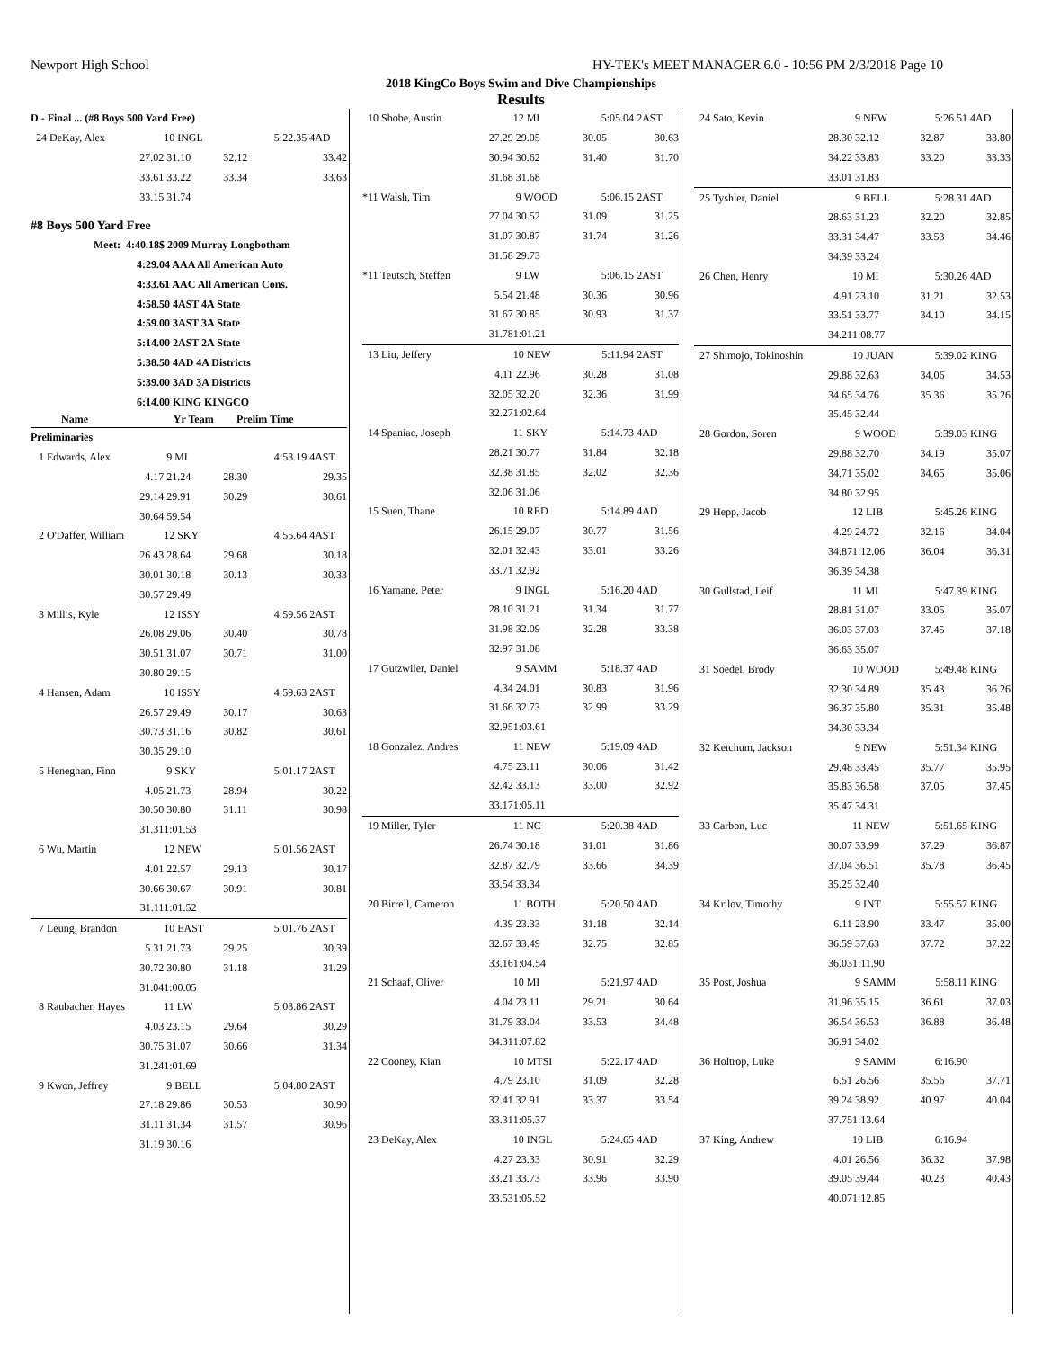Newport High School HY-TEK's MEET MANAGER 6.0 - 10:56 PM 2/3/2018 Page 10
2018 KingCo Boys Swim and Dive Championships
Results
| D - Final ... (#8 Boys 500 Yard Free) | | | | |
| 24 DeKay, Alex | 10 INGL | 5:22.35 | 4AD | |
| 27.02 | 31.10 | 32.12 | 33.42 | |
| 33.61 | 33.22 | 33.34 | 33.63 | |
| 33.15 | 31.74 | | | |
| #8 Boys 500 Yard Free | | | | |
| Meet: 4:40.18$ 2009 Murray Longbotham | | | | |
| 4:29.04 AAA All American Auto | | | | |
| 4:33.61 AAC All American Cons. | | | | |
| 4:58.50 4AST 4A State | | | | |
| 4:59.00 3AST 3A State | | | | |
| 5:14.00 2AST 2A State | | | | |
| 5:38.50 4AD 4A Districts | | | | |
| 5:39.00 3AD 3A Districts | | | | |
| 6:14.00 KING KINGCO | | | | |
| Name | Yr Team | Prelim Time | | |
| Preliminaries | | | | |
| 1 Edwards, Alex | 9 MI | 4:53.19 | 4AST | |
| 4.17 | 21.24 | 28.30 | 29.35 | |
| 29.14 | 29.91 | 30.29 | 30.61 | |
| 30.64 | 59.54 | | | |
| 2 O'Daffer, William | 12 SKY | 4:55.64 | 4AST | |
| 26.43 | 28.64 | 29.68 | 30.18 | |
| 30.01 | 30.18 | 30.13 | 30.33 | |
| 30.57 | 29.49 | | | |
| 3 Millis, Kyle | 12 ISSY | 4:59.56 | 2AST | |
| 26.08 | 29.06 | 30.40 | 30.78 | |
| 30.51 | 31.07 | 30.71 | 31.00 | |
| 30.80 | 29.15 | | | |
| 4 Hansen, Adam | 10 ISSY | 4:59.63 | 2AST | |
| 26.57 | 29.49 | 30.17 | 30.63 | |
| 30.73 | 31.16 | 30.82 | 30.61 | |
| 30.35 | 29.10 | | | |
| 5 Heneghan, Finn | 9 SKY | 5:01.17 | 2AST | |
| 4.05 | 21.73 | 28.94 | 30.22 | |
| 30.50 | 30.80 | 31.11 | 30.98 | |
| 31.31 | 1:01.53 | | | |
| 6 Wu, Martin | 12 NEW | 5:01.56 | 2AST | |
| 4.01 | 22.57 | 29.13 | 30.17 | |
| 30.66 | 30.67 | 30.91 | 30.81 | |
| 31.11 | 1:01.52 | | | |
| 7 Leung, Brandon | 10 EAST | 5:01.76 | 2AST | |
| 5.31 | 21.73 | 29.25 | 30.39 | |
| 30.72 | 30.80 | 31.18 | 31.29 | |
| 31.04 | 1:00.05 | | | |
| 8 Raubacher, Hayes | 11 LW | 5:03.86 | 2AST | |
| 4.03 | 23.15 | 29.64 | 30.29 | |
| 30.75 | 31.07 | 30.66 | 31.34 | |
| 31.24 | 1:01.69 | | | |
| 9 Kwon, Jeffrey | 9 BELL | 5:04.80 | 2AST | |
| 27.18 | 29.86 | 30.53 | 30.90 | |
| 31.11 | 31.34 | 31.57 | 30.96 | |
| 31.19 | 30.16 | | | |
| 10 Shobe, Austin | 12 MI | 5:05.04 | 2AST |
| 27.29 | 29.05 | 30.05 | 30.63 |
| 30.94 | 30.62 | 31.40 | 31.70 |
| 31.68 | 31.68 | | |
| *11 Walsh, Tim | 9 WOOD | 5:06.15 | 2AST |
| 27.04 | 30.52 | 31.09 | 31.25 |
| 31.07 | 30.87 | 31.74 | 31.26 |
| 31.58 | 29.73 | | |
| *11 Teutsch, Steffen | 9 LW | 5:06.15 | 2AST |
| 5.54 | 21.48 | 30.36 | 30.96 |
| 31.67 | 30.85 | 30.93 | 31.37 |
| 31.78 | 1:01.21 | | |
| 13 Liu, Jeffery | 10 NEW | 5:11.94 | 2AST |
| 4.11 | 22.96 | 30.28 | 31.08 |
| 32.05 | 32.20 | 32.36 | 31.99 |
| 32.27 | 1:02.64 | | |
| 14 Spaniac, Joseph | 11 SKY | 5:14.73 | 4AD |
| 28.21 | 30.77 | 31.84 | 32.18 |
| 32.38 | 31.85 | 32.02 | 32.36 |
| 32.06 | 31.06 | | |
| 15 Suen, Thane | 10 RED | 5:14.89 | 4AD |
| 26.15 | 29.07 | 30.77 | 31.56 |
| 32.01 | 32.43 | 33.01 | 33.26 |
| 33.71 | 32.92 | | |
| 16 Yamane, Peter | 9 INGL | 5:16.20 | 4AD |
| 28.10 | 31.21 | 31.34 | 31.77 |
| 31.98 | 32.09 | 32.28 | 33.38 |
| 32.97 | 31.08 | | |
| 17 Gutzwiler, Daniel | 9 SAMM | 5:18.37 | 4AD |
| 4.34 | 24.01 | 30.83 | 31.96 |
| 31.66 | 32.73 | 32.99 | 33.29 |
| 32.95 | 1:03.61 | | |
| 18 Gonzalez, Andres | 11 NEW | 5:19.09 | 4AD |
| 4.75 | 23.11 | 30.06 | 31.42 |
| 32.42 | 33.13 | 33.00 | 32.92 |
| 33.17 | 1:05.11 | | |
| 19 Miller, Tyler | 11 NC | 5:20.38 | 4AD |
| 26.74 | 30.18 | 31.01 | 31.86 |
| 32.87 | 32.79 | 33.66 | 34.39 |
| 33.54 | 33.34 | | |
| 20 Birrell, Cameron | 11 BOTH | 5:20.50 | 4AD |
| 4.39 | 23.33 | 31.18 | 32.14 |
| 32.67 | 33.49 | 32.75 | 32.85 |
| 33.16 | 1:04.54 | | |
| 21 Schaaf, Oliver | 10 MI | 5:21.97 | 4AD |
| 4.04 | 23.11 | 29.21 | 30.64 |
| 31.79 | 33.04 | 33.53 | 34.48 |
| 34.31 | 1:07.82 | | |
| 22 Cooney, Kian | 10 MTSI | 5:22.17 | 4AD |
| 4.79 | 23.10 | 31.09 | 32.28 |
| 32.41 | 32.91 | 33.37 | 33.54 |
| 33.31 | 1:05.37 | | |
| 23 DeKay, Alex | 10 INGL | 5:24.65 | 4AD |
| 4.27 | 23.33 | 30.91 | 32.29 |
| 33.21 | 33.73 | 33.96 | 33.90 |
| 33.53 | 1:05.52 | | |
| 24 Sato, Kevin | 9 NEW | 5:26.51 | 4AD |
| 28.30 | 32.12 | 32.87 | 33.80 |
| 34.22 | 33.83 | 33.20 | 33.33 |
| 33.01 | 31.83 | | |
| 25 Tyshler, Daniel | 9 BELL | 5:28.31 | 4AD |
| 28.63 | 31.23 | 32.20 | 32.85 |
| 33.31 | 34.47 | 33.53 | 34.46 |
| 34.39 | 33.24 | | |
| 26 Chen, Henry | 10 MI | 5:30.26 | 4AD |
| 4.91 | 23.10 | 31.21 | 32.53 |
| 33.51 | 33.77 | 34.10 | 34.15 |
| 34.21 | 1:08.77 | | |
| 27 Shimojo, Tokinoshin | 10 JUAN | 5:39.02 | KING |
| 29.88 | 32.63 | 34.06 | 34.53 |
| 34.65 | 34.76 | 35.36 | 35.26 |
| 35.45 | 32.44 | | |
| 28 Gordon, Soren | 9 WOOD | 5:39.03 | KING |
| 29.88 | 32.70 | 34.19 | 35.07 |
| 34.71 | 35.02 | 34.65 | 35.06 |
| 34.80 | 32.95 | | |
| 29 Hepp, Jacob | 12 LIB | 5:45.26 | KING |
| 4.29 | 24.72 | 32.16 | 34.04 |
| 34.87 | 1:12.06 | 36.04 | 36.31 |
| 36.39 | 34.38 | | |
| 30 Gullstad, Leif | 11 MI | 5:47.39 | KING |
| 28.81 | 31.07 | 33.05 | 35.07 |
| 36.03 | 37.03 | 37.45 | 37.18 |
| 36.63 | 35.07 | | |
| 31 Soedel, Brody | 10 WOOD | 5:49.48 | KING |
| 32.30 | 34.89 | 35.43 | 36.26 |
| 36.37 | 35.80 | 35.31 | 35.48 |
| 34.30 | 33.34 | | |
| 32 Ketchum, Jackson | 9 NEW | 5:51.34 | KING |
| 29.48 | 33.45 | 35.77 | 35.95 |
| 35.83 | 36.58 | 37.05 | 37.45 |
| 35.47 | 34.31 | | |
| 33 Carbon, Luc | 11 NEW | 5:51.65 | KING |
| 30.07 | 33.99 | 37.29 | 36.87 |
| 37.04 | 36.51 | 35.78 | 36.45 |
| 35.25 | 32.40 | | |
| 34 Krilov, Timothy | 9 INT | 5:55.57 | KING |
| 6.11 | 23.90 | 33.47 | 35.00 |
| 36.59 | 37.63 | 37.72 | 37.22 |
| 36.03 | 1:11.90 | | |
| 35 Post, Joshua | 9 SAMM | 5:58.11 | KING |
| 31.96 | 35.15 | 36.61 | 37.03 |
| 36.54 | 36.53 | 36.88 | 36.48 |
| 36.91 | 34.02 | | |
| 36 Holtrop, Luke | 9 SAMM | 6:16.90 | |
| 6.51 | 26.56 | 35.56 | 37.71 |
| 39.24 | 38.92 | 40.97 | 40.04 |
| 37.75 | 1:13.64 | | |
| 37 King, Andrew | 10 LIB | 6:16.94 | |
| 4.01 | 26.56 | 36.32 | 37.98 |
| 39.05 | 39.44 | 40.23 | 40.43 |
| 40.07 | 1:12.85 | | |